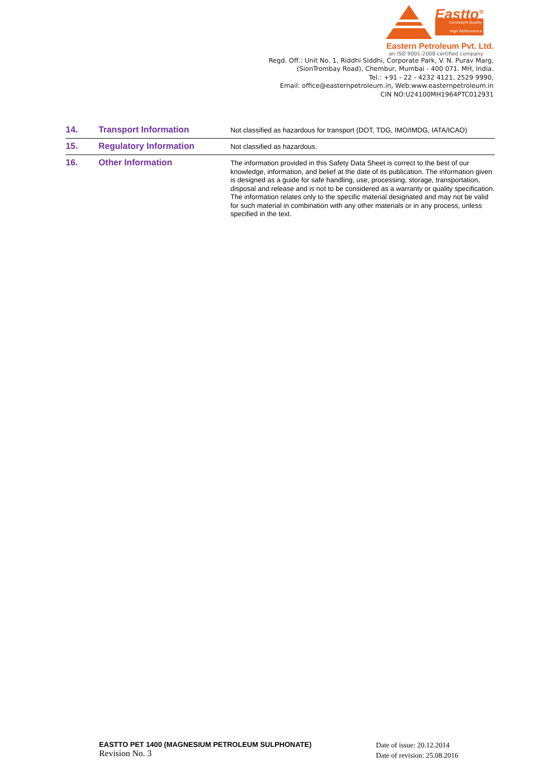Eastto<sup>®</sup>
Consistent Quality
High Performance
Eastern Petroleum Pvt. Ltd.
an ISO 9001-2008 certified company
Regd. Off.: Unit No. 1, Riddhi Siddhi, Corporate Park, V. N. Purav Marg,
(SionTrombay Road), Chembur, Mumbai - 400 071. MH, India.
Tel.: +91 - 22 - 4232 4121, 2529 9990,
Email: office@easternpetroleum.in, Web:www.easternpetroleum.in
CIN NO:U24100MH1964PTC012931
| 14. | Transport Information | Not classified as hazardous for transport (DOT, TDG, IMO/IMDG, IATA/ICAO) |
| 15. | Regulatory Information | Not classified as hazardous. |
| 16. | Other Information | The information provided in this Safety Data Sheet is correct to the best of our knowledge, information, and belief at the date of its publication. The information given is designed as a guide for safe handling, use, processing, storage, transportation, disposal and release and is not to be considered as a warranty or quality specification. The information relates only to the specific material designated and may not be valid for such material in combination with any other materials or in any process, unless specified in the text. |
EASTTO PET 1400 (MAGNESIUM PETROLEUM SULPHONATE)
Revision No. 3
Date of issue: 20.12.2014
Date of revision: 25.08.2016